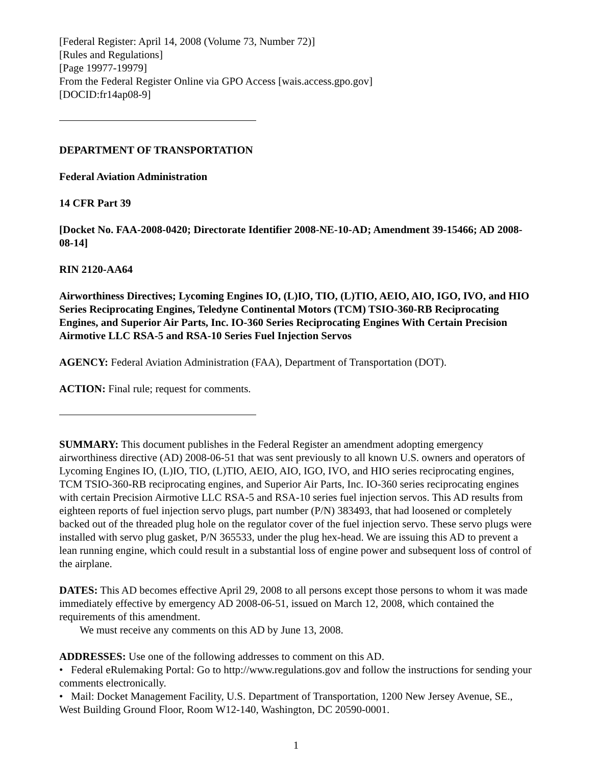[Federal Register: April 14, 2008 (Volume 73, Number 72)]
[Rules and Regulations]
[Page 19977-19979]
From the Federal Register Online via GPO Access [wais.access.gpo.gov]
[DOCID:fr14ap08-9]
DEPARTMENT OF TRANSPORTATION
Federal Aviation Administration
14 CFR Part 39
[Docket No. FAA-2008-0420; Directorate Identifier 2008-NE-10-AD; Amendment 39-15466; AD 2008-08-14]
RIN 2120-AA64
Airworthiness Directives; Lycoming Engines IO, (L)IO, TIO, (L)TIO, AEIO, AIO, IGO, IVO, and HIO Series Reciprocating Engines, Teledyne Continental Motors (TCM) TSIO-360-RB Reciprocating Engines, and Superior Air Parts, Inc. IO-360 Series Reciprocating Engines With Certain Precision Airmotive LLC RSA-5 and RSA-10 Series Fuel Injection Servos
AGENCY: Federal Aviation Administration (FAA), Department of Transportation (DOT).
ACTION: Final rule; request for comments.
SUMMARY: This document publishes in the Federal Register an amendment adopting emergency airworthiness directive (AD) 2008-06-51 that was sent previously to all known U.S. owners and operators of Lycoming Engines IO, (L)IO, TIO, (L)TIO, AEIO, AIO, IGO, IVO, and HIO series reciprocating engines, TCM TSIO-360-RB reciprocating engines, and Superior Air Parts, Inc. IO-360 series reciprocating engines with certain Precision Airmotive LLC RSA-5 and RSA-10 series fuel injection servos. This AD results from eighteen reports of fuel injection servo plugs, part number (P/N) 383493, that had loosened or completely backed out of the threaded plug hole on the regulator cover of the fuel injection servo. These servo plugs were installed with servo plug gasket, P/N 365533, under the plug hex-head. We are issuing this AD to prevent a lean running engine, which could result in a substantial loss of engine power and subsequent loss of control of the airplane.
DATES: This AD becomes effective April 29, 2008 to all persons except those persons to whom it was made immediately effective by emergency AD 2008-06-51, issued on March 12, 2008, which contained the requirements of this amendment.
We must receive any comments on this AD by June 13, 2008.
ADDRESSES: Use one of the following addresses to comment on this AD.
• Federal eRulemaking Portal: Go to http://www.regulations.gov and follow the instructions for sending your comments electronically.
• Mail: Docket Management Facility, U.S. Department of Transportation, 1200 New Jersey Avenue, SE., West Building Ground Floor, Room W12-140, Washington, DC 20590-0001.
1